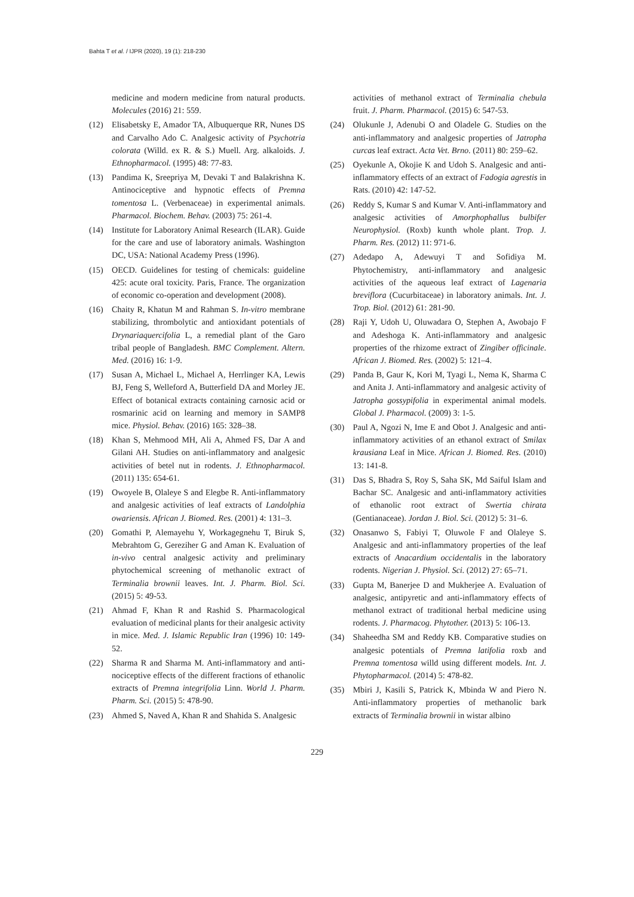Bahta T et al. / IJPR (2020), 19 (1): 218-230
medicine and modern medicine from natural products. Molecules (2016) 21: 559.
(12) Elisabetsky E, Amador TA, Albuquerque RR, Nunes DS and Carvalho Ado C. Analgesic activity of Psychotria colorata (Willd. ex R. & S.) Muell. Arg. alkaloids. J. Ethnopharmacol. (1995) 48: 77-83.
(13) Pandima K, Sreepriya M, Devaki T and Balakrishna K. Antinociceptive and hypnotic effects of Premna tomentosa L. (Verbenaceae) in experimental animals. Pharmacol. Biochem. Behav. (2003) 75: 261-4.
(14) Institute for Laboratory Animal Research (ILAR). Guide for the care and use of laboratory animals. Washington DC, USA: National Academy Press (1996).
(15) OECD. Guidelines for testing of chemicals: guideline 425: acute oral toxicity. Paris, France. The organization of economic co-operation and development (2008).
(16) Chaity R, Khatun M and Rahman S. In-vitro membrane stabilizing, thrombolytic and antioxidant potentials of Drynariaquercifolia L, a remedial plant of the Garo tribal people of Bangladesh. BMC Complement. Altern. Med. (2016) 16: 1-9.
(17) Susan A, Michael L, Michael A, Herrlinger KA, Lewis BJ, Feng S, Welleford A, Butterfield DA and Morley JE. Effect of botanical extracts containing carnosic acid or rosmarinic acid on learning and memory in SAMP8 mice. Physiol. Behav. (2016) 165: 328–38.
(18) Khan S, Mehmood MH, Ali A, Ahmed FS, Dar A and Gilani AH. Studies on anti-inflammatory and analgesic activities of betel nut in rodents. J. Ethnopharmacol. (2011) 135: 654-61.
(19) Owoyele B, Olaleye S and Elegbe R. Anti-inflammatory and analgesic activities of leaf extracts of Landolphia owariensis. African J. Biomed. Res. (2001) 4: 131–3.
(20) Gomathi P, Alemayehu Y, Workagegnehu T, Biruk S, Mebrahtom G, Gereziher G and Aman K. Evaluation of in-vivo central analgesic activity and preliminary phytochemical screening of methanolic extract of Terminalia brownii leaves. Int. J. Pharm. Biol. Sci. (2015) 5: 49-53.
(21) Ahmad F, Khan R and Rashid S. Pharmacological evaluation of medicinal plants for their analgesic activity in mice. Med. J. Islamic Republic Iran (1996) 10: 149-52.
(22) Sharma R and Sharma M. Anti-inflammatory and anti-nociceptive effects of the different fractions of ethanolic extracts of Premna integrifolia Linn. World J. Pharm. Pharm. Sci. (2015) 5: 478-90.
(23) Ahmed S, Naved A, Khan R and Shahida S. Analgesic
activities of methanol extract of Terminalia chebula fruit. J. Pharm. Pharmacol. (2015) 6: 547-53.
(24) Olukunle J, Adenubi O and Oladele G. Studies on the anti-inflammatory and analgesic properties of Jatropha curcas leaf extract. Acta Vet. Brno. (2011) 80: 259–62.
(25) Oyekunle A, Okojie K and Udoh S. Analgesic and anti-inflammatory effects of an extract of Fadogia agrestis in Rats. (2010) 42: 147-52.
(26) Reddy S, Kumar S and Kumar V. Anti-inflammatory and analgesic activities of Amorphophallus bulbifer Neurophysiol. (Roxb) kunth whole plant. Trop. J. Pharm. Res. (2012) 11: 971-6.
(27) Adedapo A, Adewuyi T and Sofidiya M. Phytochemistry, anti-inflammatory and analgesic activities of the aqueous leaf extract of Lagenaria breviflora (Cucurbitaceae) in laboratory animals. Int. J. Trop. Biol. (2012) 61: 281-90.
(28) Raji Y, Udoh U, Oluwadara O, Stephen A, Awobajo F and Adeshoga K. Anti-inflammatory and analgesic properties of the rhizome extract of Zingiber officinale. African J. Biomed. Res. (2002) 5: 121–4.
(29) Panda B, Gaur K, Kori M, Tyagi L, Nema K, Sharma C and Anita J. Anti-inflammatory and analgesic activity of Jatropha gossypifolia in experimental animal models. Global J. Pharmacol. (2009) 3: 1-5.
(30) Paul A, Ngozi N, Ime E and Obot J. Analgesic and anti-inflammatory activities of an ethanol extract of Smilax krausiana Leaf in Mice. African J. Biomed. Res. (2010) 13: 141-8.
(31) Das S, Bhadra S, Roy S, Saha SK, Md Saiful Islam and Bachar SC. Analgesic and anti-inflammatory activities of ethanolic root extract of Swertia chirata (Gentianaceae). Jordan J. Biol. Sci. (2012) 5: 31–6.
(32) Onasanwo S, Fabiyi T, Oluwole F and Olaleye S. Analgesic and anti-inflammatory properties of the leaf extracts of Anacardium occidentalis in the laboratory rodents. Nigerian J. Physiol. Sci. (2012) 27: 65–71.
(33) Gupta M, Banerjee D and Mukherjee A. Evaluation of analgesic, antipyretic and anti-inflammatory effects of methanol extract of traditional herbal medicine using rodents. J. Pharmacog. Phytother. (2013) 5: 106-13.
(34) Shaheedha SM and Reddy KB. Comparative studies on analgesic potentials of Premna latifolia roxb and Premna tomentosa willd using different models. Int. J. Phytopharmacol. (2014) 5: 478-82.
(35) Mbiri J, Kasili S, Patrick K, Mbinda W and Piero N. Anti-inflammatory properties of methanolic bark extracts of Terminalia brownii in wistar albino
229